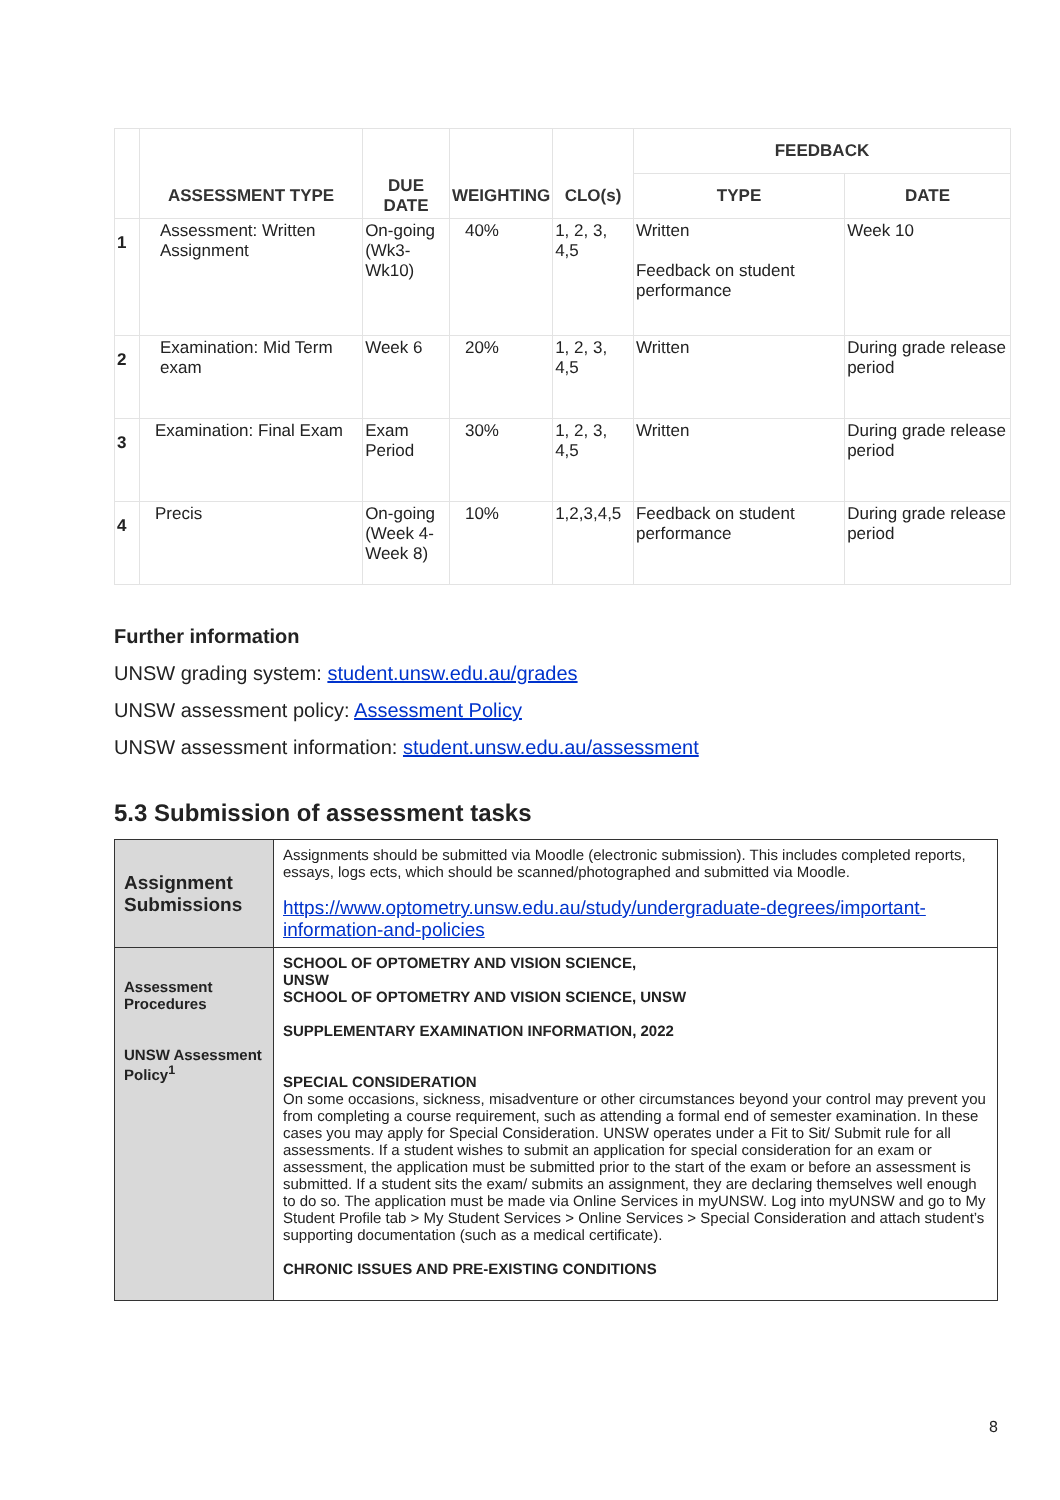| | | | | | FEEDBACK | |
| --- | --- | --- | --- | --- | --- | --- |
| | ASSESSMENT TYPE | DUE DATE | WEIGHTING | CLO(s) | TYPE | DATE |
| 1 | Assessment: Written Assignment | On-going (Wk3-Wk10) | 40% | 1, 2, 3, 4,5 | Written Feedback on student performance | Week 10 |
| 2 | Examination: Mid Term exam | Week 6 | 20% | 1, 2, 3, 4,5 | Written | During grade release period |
| 3 | Examination: Final Exam | Exam Period | 30% | 1, 2, 3, 4,5 | Written | During grade release period |
| 4 | Precis | On-going (Week 4- Week 8) | 10% | 1,2,3,4,5 | Feedback on student performance | During grade release period |
Further information
UNSW grading system: student.unsw.edu.au/grades
UNSW assessment policy: Assessment Policy
UNSW assessment information: student.unsw.edu.au/assessment
5.3 Submission of assessment tasks
| Assignment Submissions | Assignments should be submitted via Moodle (electronic submission). This includes completed reports, essays, logs ects, which should be scanned/photographed and submitted via Moodle. https://www.optometry.unsw.edu.au/study/undergraduate-degrees/important-information-and-policies |
| Assessment Procedures UNSW Assessment Policy<sup>1</sup> | SCHOOL OF OPTOMETRY AND VISION SCIENCE, UNSW SCHOOL OF OPTOMETRY AND VISION SCIENCE, UNSW SUPPLEMENTARY EXAMINATION INFORMATION, 2022 SPECIAL CONSIDERATION On some occasions, sickness, misadventure or other circumstances beyond your control may prevent you from completing a course requirement, such as attending a formal end of semester examination. In these cases you may apply for Special Consideration. UNSW operates under a Fit to Sit/ Submit rule for all assessments. If a student wishes to submit an application for special consideration for an exam or assessment, the application must be submitted prior to the start of the exam or before an assessment is submitted. If a student sits the exam/ submits an assignment, they are declaring themselves well enough to do so. The application must be made via Online Services in myUNSW. Log into myUNSW and go to My Student Profile tab > My Student Services > Online Services > Special Consideration and attach student’s supporting documentation (such as a medical certificate). CHRONIC ISSUES AND PRE-EXISTING CONDITIONS |
8